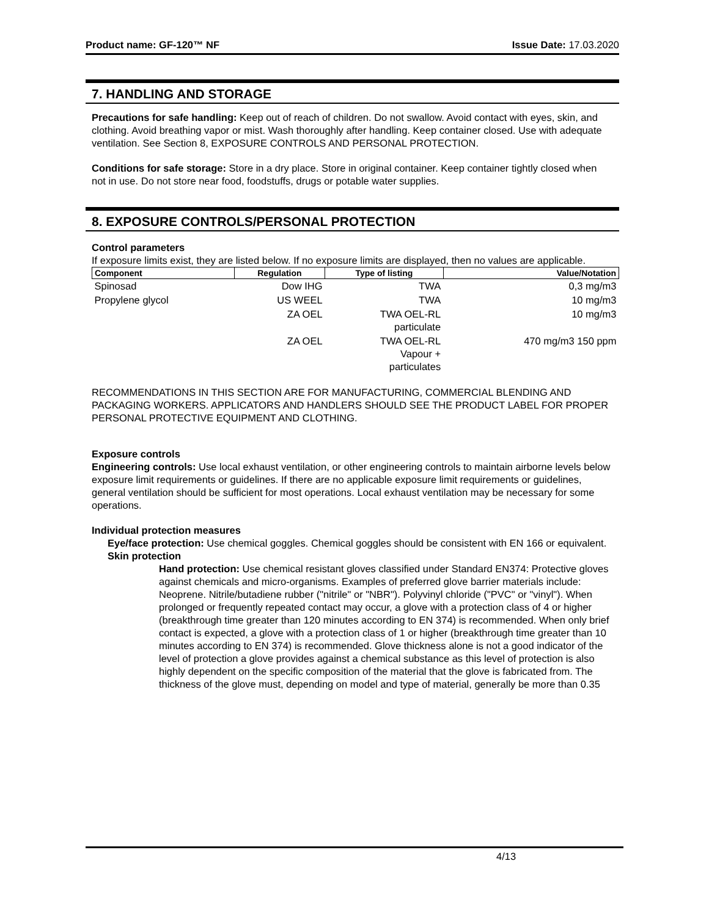Product name: GF-120™ NF Issue Date: 17.03.2020
7. HANDLING AND STORAGE
Precautions for safe handling: Keep out of reach of children. Do not swallow. Avoid contact with eyes, skin, and clothing. Avoid breathing vapor or mist. Wash thoroughly after handling. Keep container closed. Use with adequate ventilation. See Section 8, EXPOSURE CONTROLS AND PERSONAL PROTECTION.
Conditions for safe storage: Store in a dry place. Store in original container. Keep container tightly closed when not in use. Do not store near food, foodstuffs, drugs or potable water supplies.
8. EXPOSURE CONTROLS/PERSONAL PROTECTION
Control parameters
If exposure limits exist, they are listed below. If no exposure limits are displayed, then no values are applicable.
| Component | Regulation | Type of listing | Value/Notation |
| --- | --- | --- | --- |
| Spinosad | Dow IHG | TWA | 0,3 mg/m3 |
| Propylene glycol | US WEEL | TWA | 10 mg/m3 |
| | ZA OEL | TWA OEL-RL particulate | 10 mg/m3 |
| | ZA OEL | TWA OEL-RL Vapour + particulates | 470 mg/m3 150 ppm |
RECOMMENDATIONS IN THIS SECTION ARE FOR MANUFACTURING, COMMERCIAL BLENDING AND PACKAGING WORKERS. APPLICATORS AND HANDLERS SHOULD SEE THE PRODUCT LABEL FOR PROPER PERSONAL PROTECTIVE EQUIPMENT AND CLOTHING.
Exposure controls
Engineering controls: Use local exhaust ventilation, or other engineering controls to maintain airborne levels below exposure limit requirements or guidelines. If there are no applicable exposure limit requirements or guidelines, general ventilation should be sufficient for most operations. Local exhaust ventilation may be necessary for some operations.
Individual protection measures
Eye/face protection: Use chemical goggles. Chemical goggles should be consistent with EN 166 or equivalent.
Skin protection
Hand protection: Use chemical resistant gloves classified under Standard EN374: Protective gloves against chemicals and micro-organisms. Examples of preferred glove barrier materials include: Neoprene. Nitrile/butadiene rubber ("nitrile" or "NBR"). Polyvinyl chloride ("PVC" or "vinyl"). When prolonged or frequently repeated contact may occur, a glove with a protection class of 4 or higher (breakthrough time greater than 120 minutes according to EN 374) is recommended. When only brief contact is expected, a glove with a protection class of 1 or higher (breakthrough time greater than 10 minutes according to EN 374) is recommended. Glove thickness alone is not a good indicator of the level of protection a glove provides against a chemical substance as this level of protection is also highly dependent on the specific composition of the material that the glove is fabricated from. The thickness of the glove must, depending on model and type of material, generally be more than 0.35
4/13